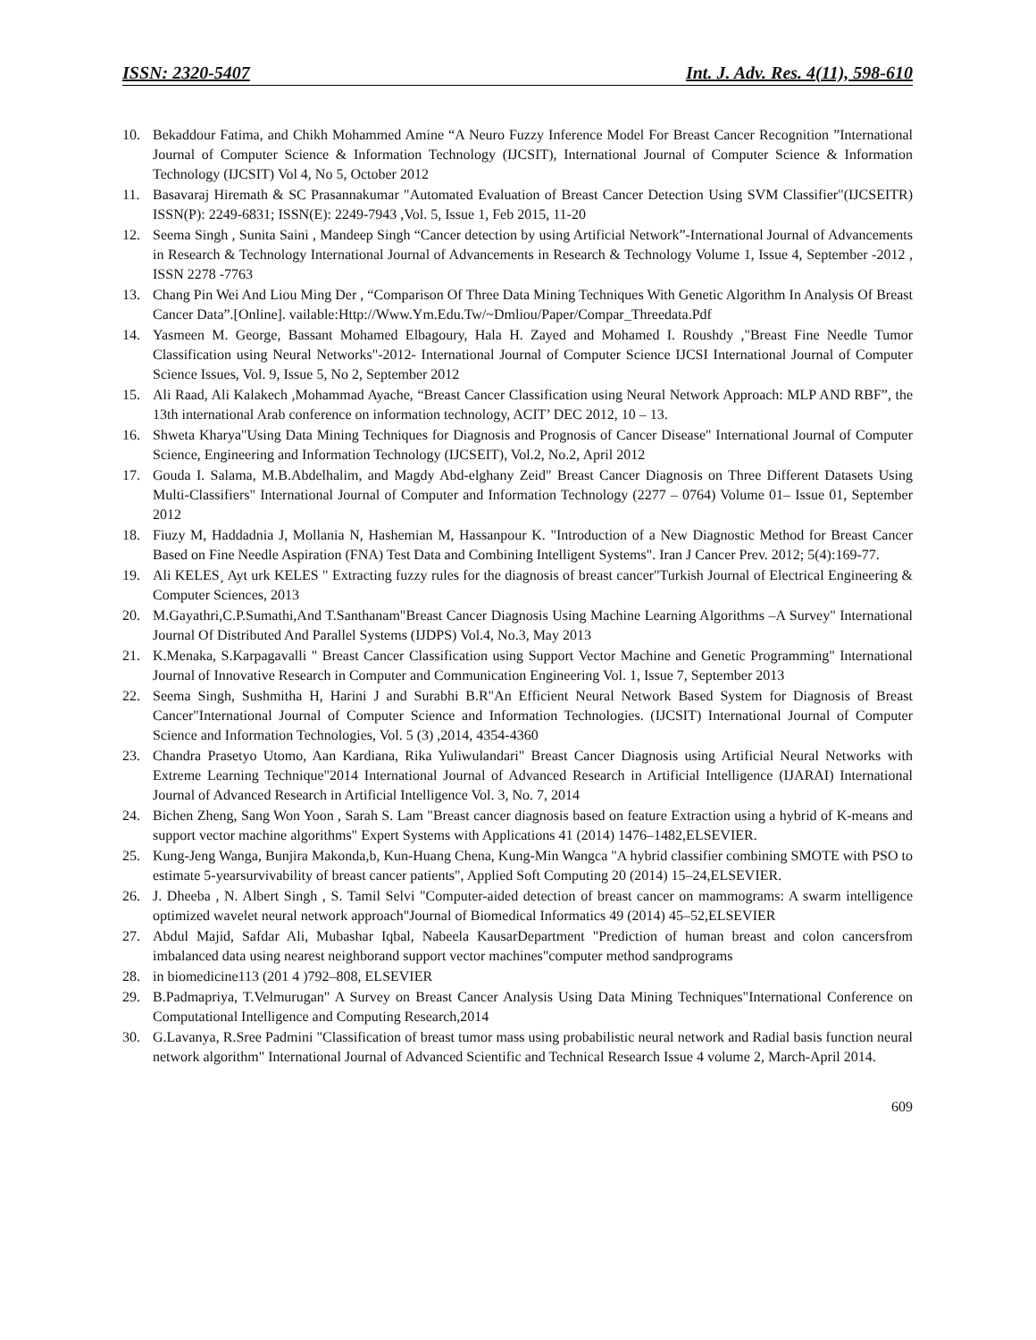ISSN: 2320-5407 Int. J. Adv. Res. 4(11), 598-610
10. Bekaddour Fatima, and Chikh Mohammed Amine “A Neuro Fuzzy Inference Model For Breast Cancer Recognition ”International Journal of Computer Science & Information Technology (IJCSIT), International Journal of Computer Science & Information Technology (IJCSIT) Vol 4, No 5, October 2012
11. Basavaraj Hiremath & SC Prasannakumar "Automated Evaluation of Breast Cancer Detection Using SVM Classifier"(IJCSEITR) ISSN(P): 2249-6831; ISSN(E): 2249-7943 ,Vol. 5, Issue 1, Feb 2015, 11-20
12. Seema Singh , Sunita Saini , Mandeep Singh “Cancer detection by using Artificial Network”-International Journal of Advancements in Research & Technology International Journal of Advancements in Research & Technology Volume 1, Issue 4, September -2012 , ISSN 2278 -7763
13. Chang Pin Wei And Liou Ming Der , “Comparison Of Three Data Mining Techniques With Genetic Algorithm In Analysis Of Breast Cancer Data”.[Online]. vailable:Http://Www.Ym.Edu.Tw/~Dmliou/Paper/Compar_Threedata.Pdf
14. Yasmeen M. George, Bassant Mohamed Elbagoury, Hala H. Zayed and Mohamed I. Roushdy ,"Breast Fine Needle Tumor Classification using Neural Networks"-2012- International Journal of Computer Science IJCSI International Journal of Computer Science Issues, Vol. 9, Issue 5, No 2, September 2012
15. Ali Raad, Ali Kalakech ,Mohammad Ayache, “Breast Cancer Classification using Neural Network Approach: MLP AND RBF”, the 13th international Arab conference on information technology, ACIT’ DEC 2012, 10 – 13.
16. Shweta Kharya"Using Data Mining Techniques for Diagnosis and Prognosis of Cancer Disease" International Journal of Computer Science, Engineering and Information Technology (IJCSEIT), Vol.2, No.2, April 2012
17. Gouda I. Salama, M.B.Abdelhalim, and Magdy Abd-elghany Zeid" Breast Cancer Diagnosis on Three Different Datasets Using Multi-Classifiers" International Journal of Computer and Information Technology (2277 – 0764) Volume 01– Issue 01, September 2012
18. Fiuzy M, Haddadnia J, Mollania N, Hashemian M, Hassanpour K. "Introduction of a New Diagnostic Method for Breast Cancer Based on Fine Needle Aspiration (FNA) Test Data and Combining Intelligent Systems". Iran J Cancer Prev. 2012; 5(4):169-77.
19. Ali KELES¸ Ayt urk KELES " Extracting fuzzy rules for the diagnosis of breast cancer"Turkish Journal of Electrical Engineering & Computer Sciences, 2013
20. M.Gayathri,C.P.Sumathi,And T.Santhanam"Breast Cancer Diagnosis Using Machine Learning Algorithms –A Survey" International Journal Of Distributed And Parallel Systems (IJDPS) Vol.4, No.3, May 2013
21. K.Menaka, S.Karpagavalli " Breast Cancer Classification using Support Vector Machine and Genetic Programming" International Journal of Innovative Research in Computer and Communication Engineering Vol. 1, Issue 7, September 2013
22. Seema Singh, Sushmitha H, Harini J and Surabhi B.R"An Efficient Neural Network Based System for Diagnosis of Breast Cancer"International Journal of Computer Science and Information Technologies. (IJCSIT) International Journal of Computer Science and Information Technologies, Vol. 5 (3) ,2014, 4354-4360
23. Chandra Prasetyo Utomo, Aan Kardiana, Rika Yuliwulandari" Breast Cancer Diagnosis using Artificial Neural Networks with Extreme Learning Technique"2014 International Journal of Advanced Research in Artificial Intelligence (IJARAI) International Journal of Advanced Research in Artificial Intelligence Vol. 3, No. 7, 2014
24. Bichen Zheng, Sang Won Yoon , Sarah S. Lam "Breast cancer diagnosis based on feature Extraction using a hybrid of K-means and support vector machine algorithms" Expert Systems with Applications 41 (2014) 1476–1482,ELSEVIER.
25. Kung-Jeng Wanga, Bunjira Makonda,b, Kun-Huang Chena, Kung-Min Wangca "A hybrid classifier combining SMOTE with PSO to estimate 5-yearsurvivability of breast cancer patients", Applied Soft Computing 20 (2014) 15–24,ELSEVIER.
26. J. Dheeba , N. Albert Singh , S. Tamil Selvi "Computer-aided detection of breast cancer on mammograms: A swarm intelligence optimized wavelet neural network approach"Journal of Biomedical Informatics 49 (2014) 45–52,ELSEVIER
27. Abdul Majid, Safdar Ali, Mubashar Iqbal, Nabeela KausarDepartment "Prediction of human breast and colon cancersfrom imbalanced data using nearest neighborand support vector machines"computer method sandprograms
28. in biomedicine113 (201 4 )792–808, ELSEVIER
29. B.Padmapriya, T.Velmurugan" A Survey on Breast Cancer Analysis Using Data Mining Techniques"International Conference on Computational Intelligence and Computing Research,2014
30. G.Lavanya, R.Sree Padmini "Classification of breast tumor mass using probabilistic neural network and Radial basis function neural network algorithm" International Journal of Advanced Scientific and Technical Research Issue 4 volume 2, March-April 2014.
609